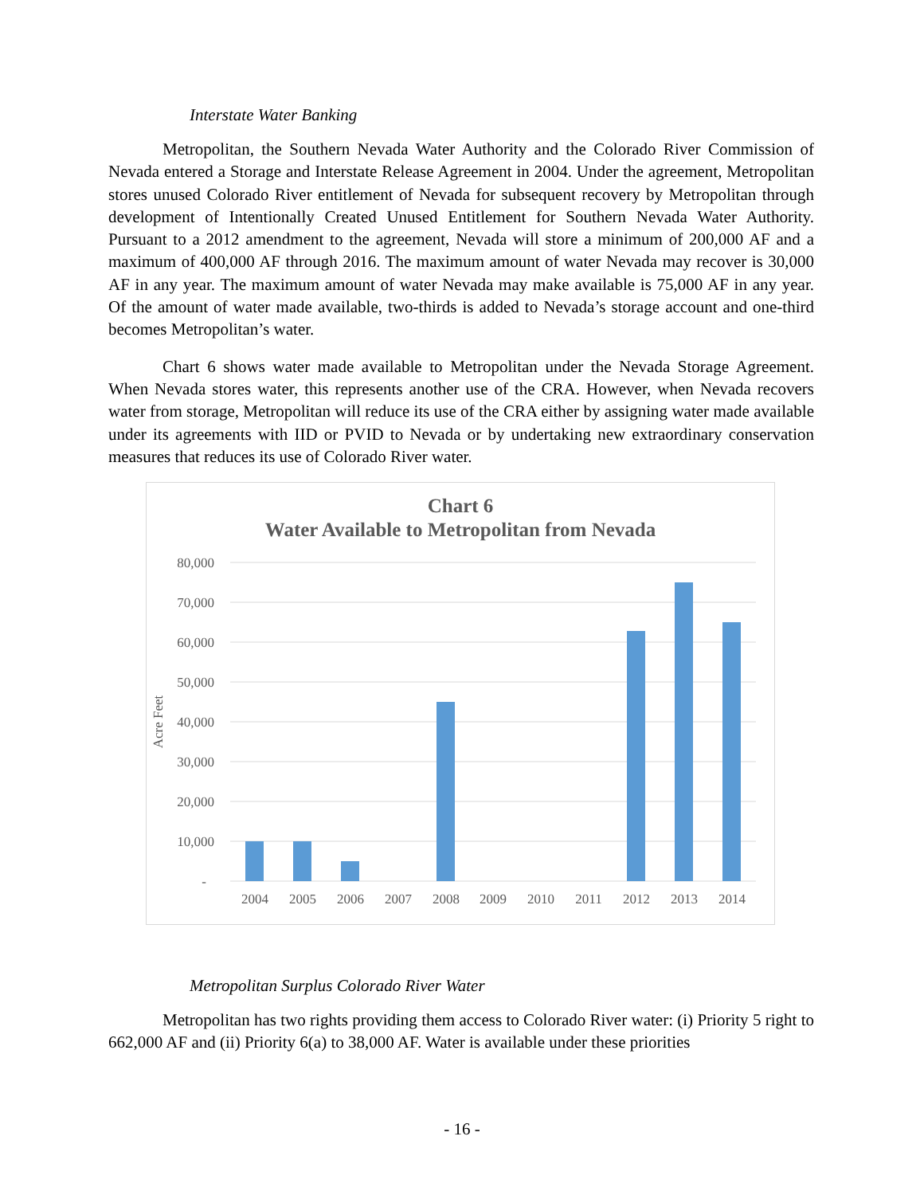Interstate Water Banking
Metropolitan, the Southern Nevada Water Authority and the Colorado River Commission of Nevada entered a Storage and Interstate Release Agreement in 2004. Under the agreement, Metropolitan stores unused Colorado River entitlement of Nevada for subsequent recovery by Metropolitan through development of Intentionally Created Unused Entitlement for Southern Nevada Water Authority. Pursuant to a 2012 amendment to the agreement, Nevada will store a minimum of 200,000 AF and a maximum of 400,000 AF through 2016. The maximum amount of water Nevada may recover is 30,000 AF in any year. The maximum amount of water Nevada may make available is 75,000 AF in any year. Of the amount of water made available, two-thirds is added to Nevada’s storage account and one-third becomes Metropolitan’s water.
Chart 6 shows water made available to Metropolitan under the Nevada Storage Agreement. When Nevada stores water, this represents another use of the CRA. However, when Nevada recovers water from storage, Metropolitan will reduce its use of the CRA either by assigning water made available under its agreements with IID or PVID to Nevada or by undertaking new extraordinary conservation measures that reduces its use of Colorado River water.
Chart 6
Water Available to Metropolitan from Nevada
80,000
70,000
60,000
50,000
40,000
30,000
20,000
10,000
-
Acre Feet
2004
2005
2006
2007
2008
2009
2010
2011
2012
2013
2014
Metropolitan Surplus Colorado River Water
Metropolitan has two rights providing them access to Colorado River water: (i) Priority 5 right to 662,000 AF and (ii) Priority 6(a) to 38,000 AF. Water is available under these priorities
- 16 -